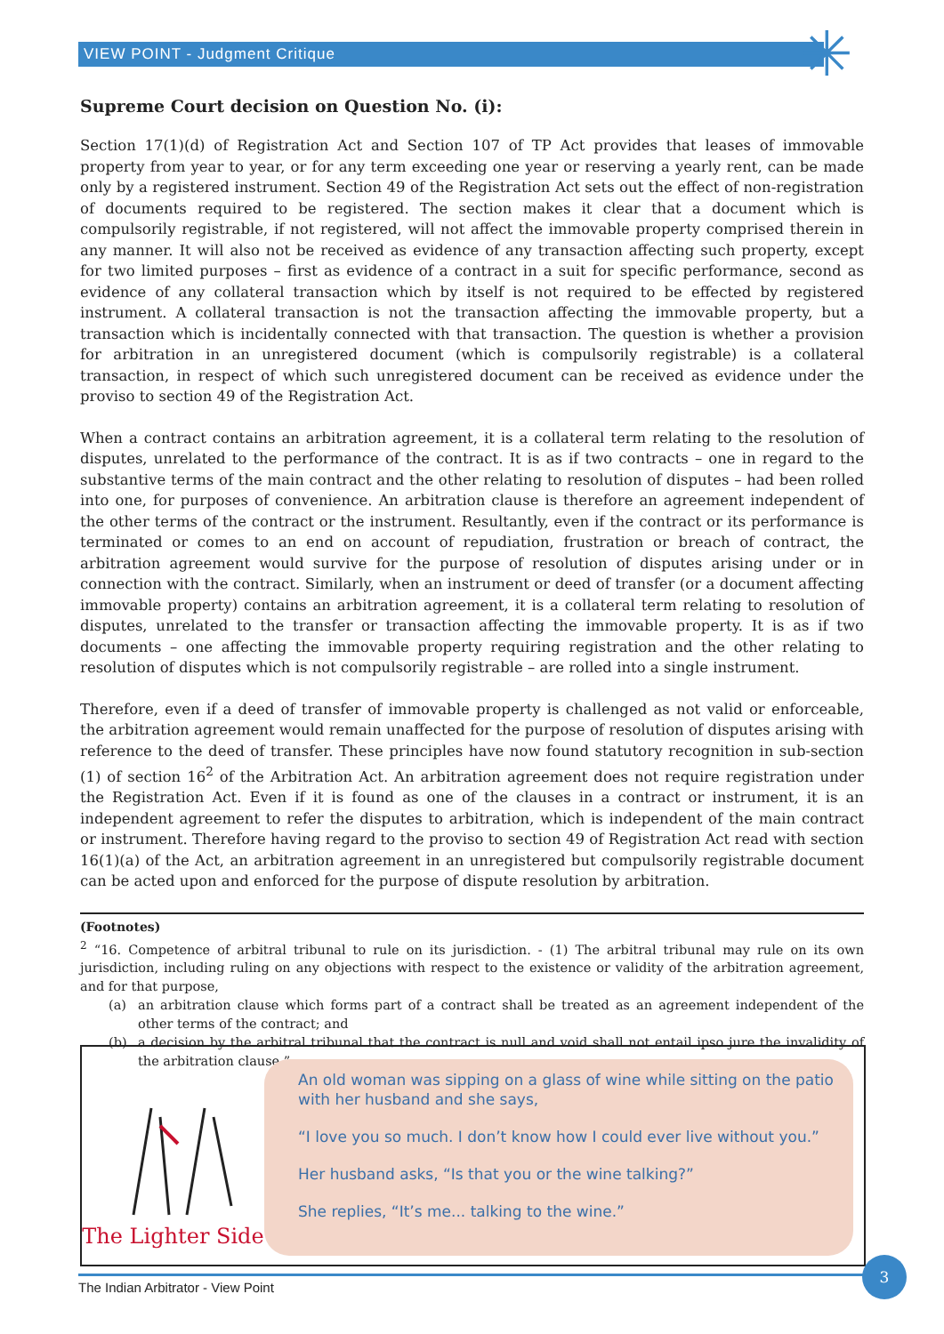VIEW POINT - Judgment Critique ✳
Supreme Court decision on Question No. (i):
Section 17(1)(d) of Registration Act and Section 107 of TP Act provides that leases of immovable property from year to year, or for any term exceeding one year or reserving a yearly rent, can be made only by a registered instrument. Section 49 of the Registration Act sets out the effect of non-registration of documents required to be registered. The section makes it clear that a document which is compulsorily registrable, if not registered, will not affect the immovable property comprised therein in any manner. It will also not be received as evidence of any transaction affecting such property, except for two limited purposes – first as evidence of a contract in a suit for specific performance, second as evidence of any collateral transaction which by itself is not required to be effected by registered instrument. A collateral transaction is not the transaction affecting the immovable property, but a transaction which is incidentally connected with that transaction. The question is whether a provision for arbitration in an unregistered document (which is compulsorily registrable) is a collateral transaction, in respect of which such unregistered document can be received as evidence under the proviso to section 49 of the Registration Act.
When a contract contains an arbitration agreement, it is a collateral term relating to the resolution of disputes, unrelated to the performance of the contract. It is as if two contracts – one in regard to the substantive terms of the main contract and the other relating to resolution of disputes – had been rolled into one, for purposes of convenience. An arbitration clause is therefore an agreement independent of the other terms of the contract or the instrument. Resultantly, even if the contract or its performance is terminated or comes to an end on account of repudiation, frustration or breach of contract, the arbitration agreement would survive for the purpose of resolution of disputes arising under or in connection with the contract. Similarly, when an instrument or deed of transfer (or a document affecting immovable property) contains an arbitration agreement, it is a collateral term relating to resolution of disputes, unrelated to the transfer or transaction affecting the immovable property. It is as if two documents – one affecting the immovable property requiring registration and the other relating to resolution of disputes which is not compulsorily registrable – are rolled into a single instrument.
Therefore, even if a deed of transfer of immovable property is challenged as not valid or enforceable, the arbitration agreement would remain unaffected for the purpose of resolution of disputes arising with reference to the deed of transfer. These principles have now found statutory recognition in sub-section (1) of section 16<sup>2</sup> of the Arbitration Act. An arbitration agreement does not require registration under the Registration Act. Even if it is found as one of the clauses in a contract or instrument, it is an independent agreement to refer the disputes to arbitration, which is independent of the main contract or instrument. Therefore having regard to the proviso to section 49 of Registration Act read with section 16(1)(a) of the Act, an arbitration agreement in an unregistered but compulsorily registrable document can be acted upon and enforced for the purpose of dispute resolution by arbitration.
(Footnotes)
<sup>2</sup> “16. Competence of arbitral tribunal to rule on its jurisdiction. - (1) The arbitral tribunal may rule on its own jurisdiction, including ruling on any objections with respect to the existence or validity of the arbitration agreement, and for that purpose,
(a) an arbitration clause which forms part of a contract shall be treated as an agreement independent of the other terms of the contract; and
(b) a decision by the arbitral tribunal that the contract is null and void shall not entail ipso jure the invalidity of the arbitration clause.”
The Lighter Side
An old woman was sipping on a glass of wine while sitting on the patio with her husband and she says,
“I love you so much. I don’t know how I could ever live without you.”
Her husband asks, “Is that you or the wine talking?”
She replies, “It’s me... talking to the wine.”
The Indian Arbitrator - View Point
3